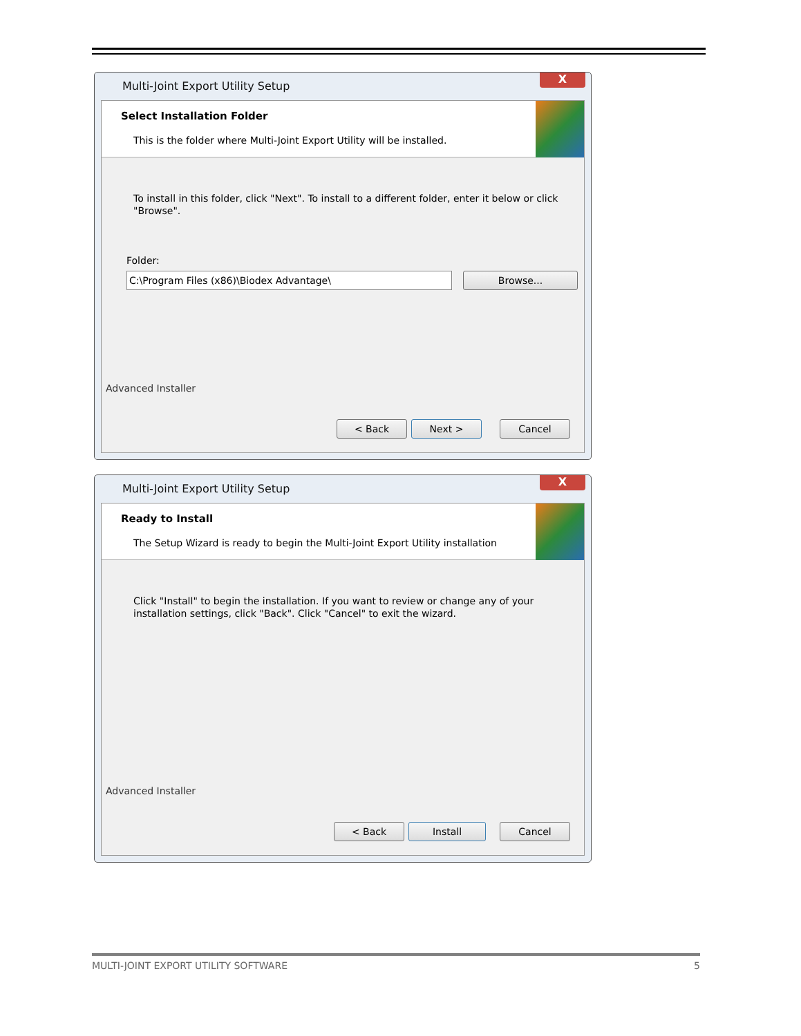Multi-Joint Export Utility Setup
X
Select Installation Folder
This is the folder where Multi-Joint Export Utility will be installed.
To install in this folder, click "Next". To install to a different folder, enter it below or click "Browse".
Folder:
C:\Program Files (x86)\Biodex Advantage\ Browse...
Advanced Installer
< Back Next > Cancel
Multi-Joint Export Utility Setup
X
Ready to Install
The Setup Wizard is ready to begin the Multi-Joint Export Utility installation
Click "Install" to begin the installation. If you want to review or change any of your
installation settings, click "Back". Click "Cancel" to exit the wizard.
Advanced Installer
< Back Install Cancel
MULTI-JOINT EXPORT UTILITY SOFTWARE 5